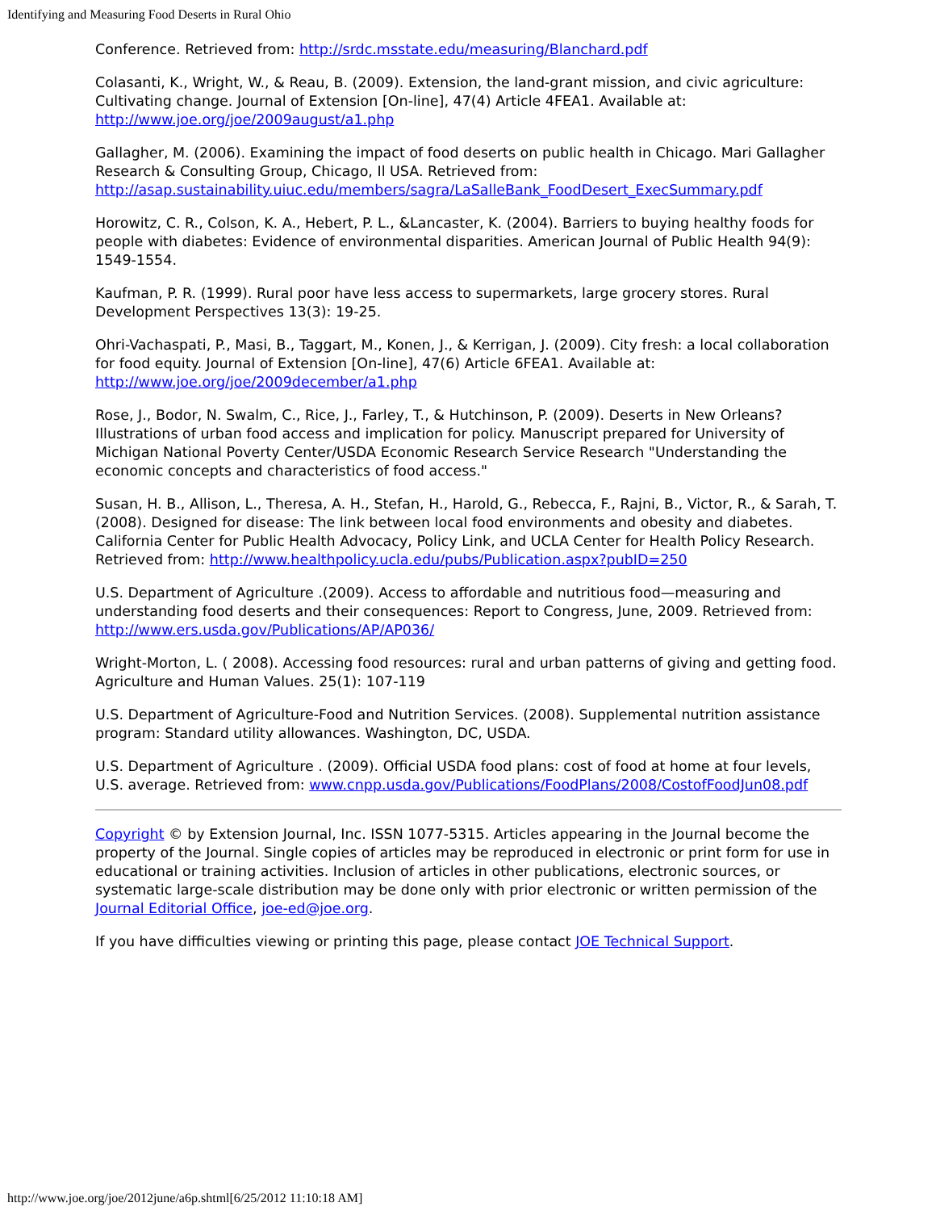Identifying and Measuring Food Deserts in Rural Ohio
Conference. Retrieved from: http://srdc.msstate.edu/measuring/Blanchard.pdf
Colasanti, K., Wright, W., & Reau, B. (2009). Extension, the land-grant mission, and civic agriculture: Cultivating change. Journal of Extension [On-line], 47(4) Article 4FEA1. Available at: http://www.joe.org/joe/2009august/a1.php
Gallagher, M. (2006). Examining the impact of food deserts on public health in Chicago. Mari Gallagher Research & Consulting Group, Chicago, Il USA. Retrieved from: http://asap.sustainability.uiuc.edu/members/sagra/LaSalleBank_FoodDesert_ExecSummary.pdf
Horowitz, C. R., Colson, K. A., Hebert, P. L., &Lancaster, K. (2004). Barriers to buying healthy foods for people with diabetes: Evidence of environmental disparities. American Journal of Public Health 94(9): 1549-1554.
Kaufman, P. R. (1999). Rural poor have less access to supermarkets, large grocery stores. Rural Development Perspectives 13(3): 19-25.
Ohri-Vachaspati, P., Masi, B., Taggart, M., Konen, J., & Kerrigan, J. (2009). City fresh: a local collaboration for food equity. Journal of Extension [On-line], 47(6) Article 6FEA1. Available at: http://www.joe.org/joe/2009december/a1.php
Rose, J., Bodor, N. Swalm, C., Rice, J., Farley, T., & Hutchinson, P. (2009). Deserts in New Orleans? Illustrations of urban food access and implication for policy. Manuscript prepared for University of Michigan National Poverty Center/USDA Economic Research Service Research "Understanding the economic concepts and characteristics of food access."
Susan, H. B., Allison, L., Theresa, A. H., Stefan, H., Harold, G., Rebecca, F., Rajni, B., Victor, R., & Sarah, T. (2008). Designed for disease: The link between local food environments and obesity and diabetes. California Center for Public Health Advocacy, Policy Link, and UCLA Center for Health Policy Research. Retrieved from: http://www.healthpolicy.ucla.edu/pubs/Publication.aspx?pubID=250
U.S. Department of Agriculture .(2009). Access to affordable and nutritious food—measuring and understanding food deserts and their consequences: Report to Congress, June, 2009. Retrieved from: http://www.ers.usda.gov/Publications/AP/AP036/
Wright-Morton, L. ( 2008). Accessing food resources: rural and urban patterns of giving and getting food. Agriculture and Human Values. 25(1): 107-119
U.S. Department of Agriculture-Food and Nutrition Services. (2008). Supplemental nutrition assistance program: Standard utility allowances. Washington, DC, USDA.
U.S. Department of Agriculture . (2009). Official USDA food plans: cost of food at home at four levels, U.S. average. Retrieved from: www.cnpp.usda.gov/Publications/FoodPlans/2008/CostofFoodJun08.pdf
Copyright © by Extension Journal, Inc. ISSN 1077-5315. Articles appearing in the Journal become the property of the Journal. Single copies of articles may be reproduced in electronic or print form for use in educational or training activities. Inclusion of articles in other publications, electronic sources, or systematic large-scale distribution may be done only with prior electronic or written permission of the Journal Editorial Office, joe-ed@joe.org.
If you have difficulties viewing or printing this page, please contact JOE Technical Support.
http://www.joe.org/joe/2012june/a6p.shtml[6/25/2012 11:10:18 AM]